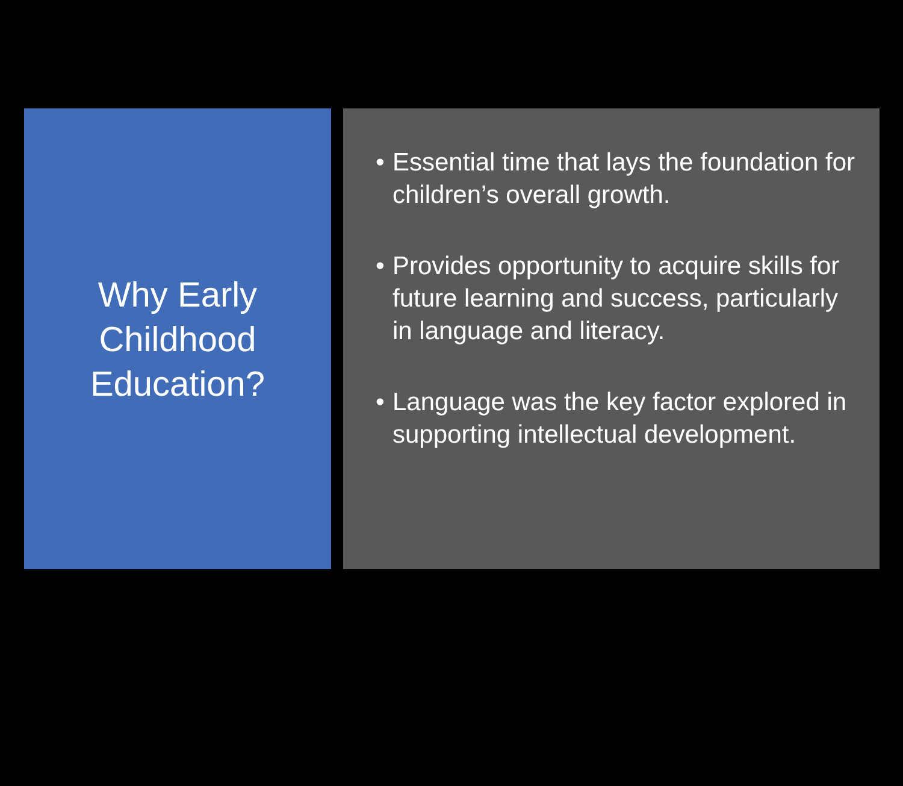Why Early
Childhood
Education?
• Essential time that lays the foundation for children’s overall growth.
• Provides opportunity to acquire skills for future learning and success, particularly in language and literacy.
• Language was the key factor explored in supporting intellectual development.